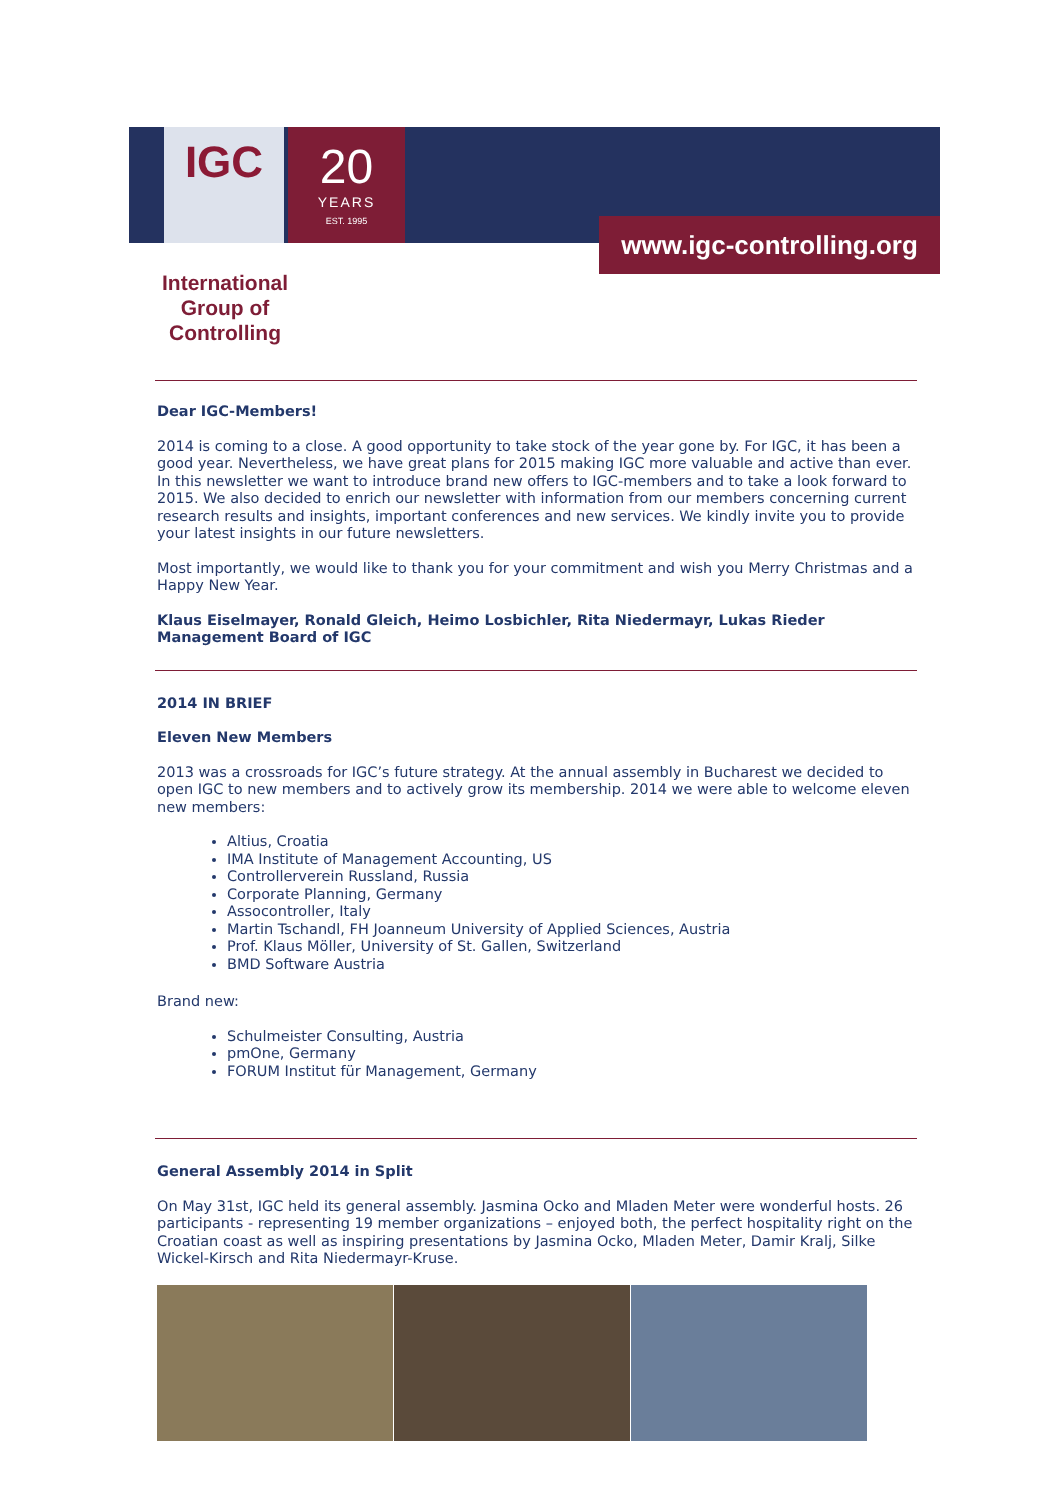IGC
20
YEARS
EST. 1995
www.igc-controlling.org
International Group of Controlling
Dear IGC-Members!
2014 is coming to a close. A good opportunity to take stock of the year gone by. For IGC, it has been a good year. Nevertheless, we have great plans for 2015 making IGC more valuable and active than ever. In this newsletter we want to introduce brand new offers to IGC-members and to take a look forward to 2015. We also decided to enrich our newsletter with information from our members concerning current research results and insights, important conferences and new services. We kindly invite you to provide your latest insights in our future newsletters.
Most importantly, we would like to thank you for your commitment and wish you Merry Christmas and a Happy New Year.
Klaus Eiselmayer, Ronald Gleich, Heimo Losbichler, Rita Niedermayr, Lukas Rieder
Management Board of IGC
2014 IN BRIEF
Eleven New Members
2013 was a crossroads for IGC’s future strategy. At the annual assembly in Bucharest we decided to open IGC to new members and to actively grow its membership. 2014 we were able to welcome eleven new members:
Altius, Croatia
IMA Institute of Management Accounting, US
Controllerverein Russland, Russia
Corporate Planning, Germany
Assocontroller, Italy
Martin Tschandl, FH Joanneum University of Applied Sciences, Austria
Prof. Klaus Möller, University of St. Gallen, Switzerland
BMD Software Austria
Brand new:
Schulmeister Consulting, Austria
pmOne, Germany
FORUM Institut für Management, Germany
General Assembly 2014 in Split
On May 31st, IGC held its general assembly. Jasmina Ocko and Mladen Meter were wonderful hosts. 26 participants - representing 19 member organizations – enjoyed both, the perfect hospitality right on the Croatian coast as well as inspiring presentations by Jasmina Ocko, Mladen Meter, Damir Kralj, Silke Wickel-Kirsch and Rita Niedermayr-Kruse.